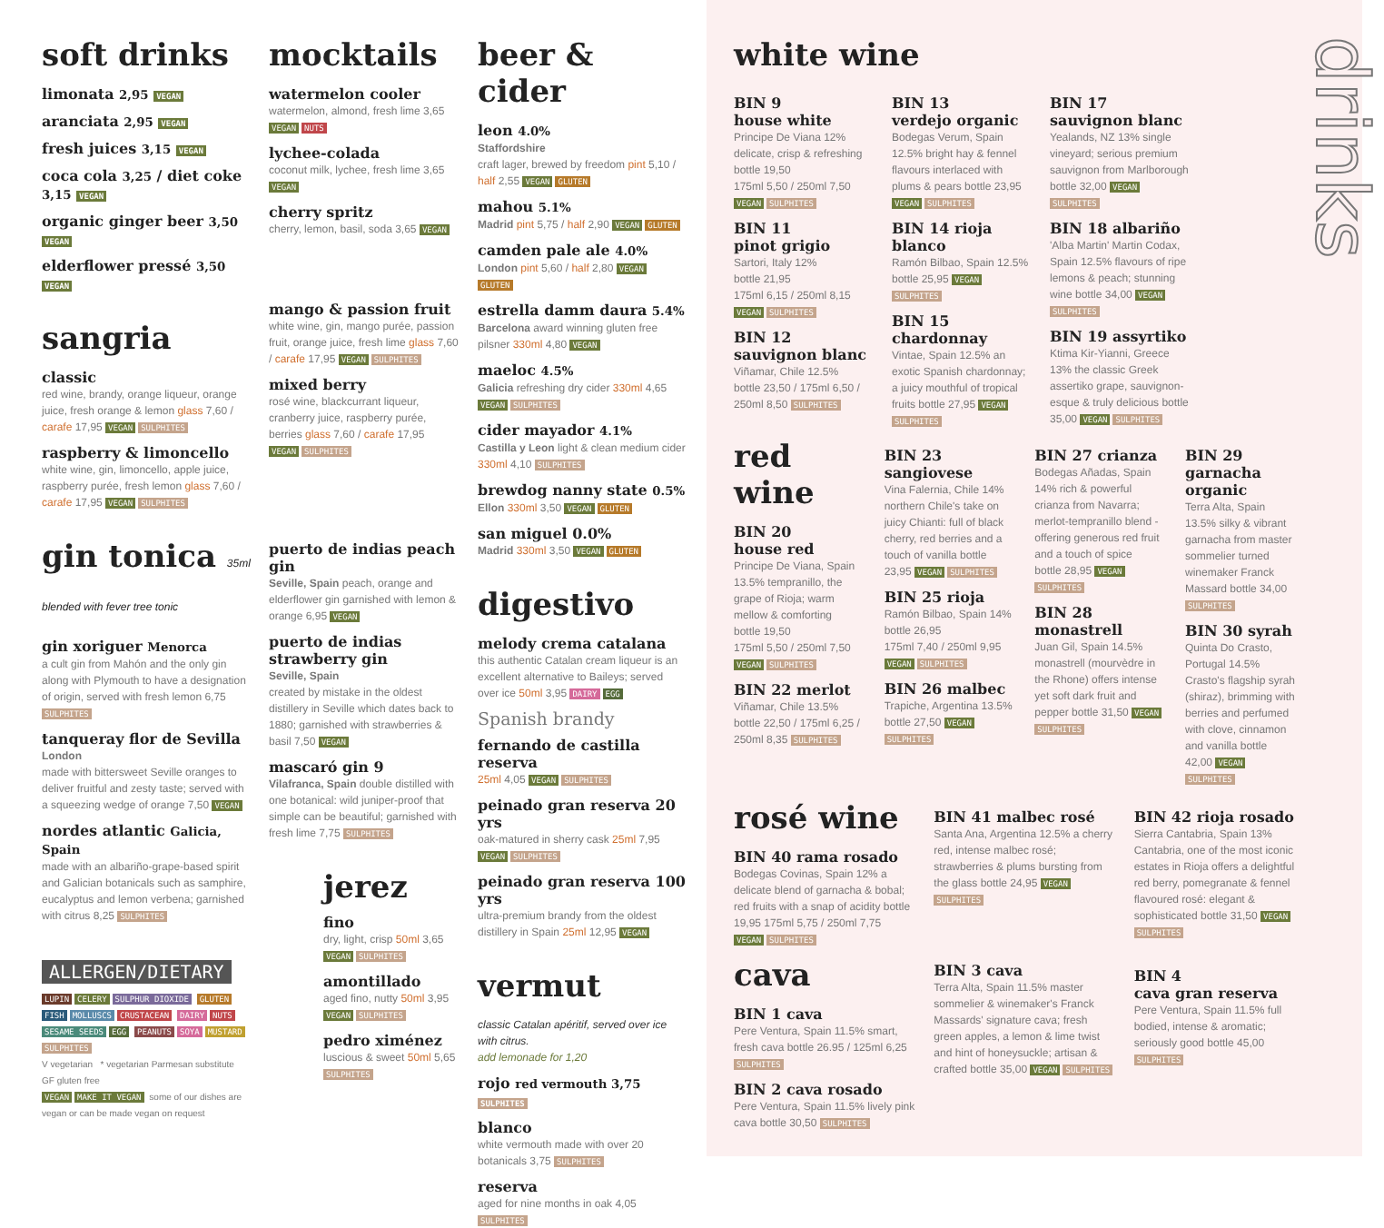soft drinks
limonata 2,95 VEGAN
aranciata 2,95 VEGAN
fresh juices 3,15 VEGAN
coca cola 3,25 / diet coke 3,15 VEGAN
organic ginger beer 3,50 VEGAN
elderflower pressé 3,50 VEGAN
sangria
classic
red wine, brandy, orange liqueur, orange juice, fresh orange & lemon glass 7,60 / carafe 17,95 VEGAN SULPHITES
raspberry & limoncello
white wine, gin, limoncello, apple juice, raspberry purée, fresh lemon glass 7,60 / carafe 17,95 VEGAN SULPHITES
gin tonica 35ml blended with fever tree tonic
gin xoriguer Menorca
a cult gin from Mahón and the only gin along with Plymouth to have a designation of origin, served with fresh lemon 6,75 SULPHITES
tanqueray flor de Sevilla
London
made with bittersweet Seville oranges to deliver fruitful and zesty taste; served with a squeezing wedge of orange 7,50 VEGAN
nordes atlantic Galicia, Spain
made with an albariño-grape-based spirit and Galician botanicals such as samphire, eucalyptus and lemon verbena; garnished with citrus 8,25 SULPHITES
ALLERGEN/DIETARY
LUPIN CELERY SULPHUR DIOXIDE GLUTEN FISH MOLLUSCS CRUSTACEAN DAIRY NUTS SESAME SEEDS EGG PEANUTS SOYA MUSTARD SULPHITES
V vegetarian * vegetarian Parmesan substitute
GF gluten free
VEGAN MAKE IT VEGAN some of our dishes are vegan or can be made vegan on request
mocktails
watermelon cooler
watermelon, almond, fresh lime 3,65 VEGAN NUTS
lychee-colada
coconut milk, lychee, fresh lime 3,65 VEGAN
cherry spritz
cherry, lemon, basil, soda 3,65 VEGAN
mango & passion fruit
white wine, gin, mango purée, passion fruit, orange juice, fresh lime glass 7,60 / carafe 17,95 VEGAN SULPHITES
mixed berry
rosé wine, blackcurrant liqueur, cranberry juice, raspberry purée, berries glass 7,60 / carafe 17,95 VEGAN SULPHITES
puerto de indias peach gin
Seville, Spain peach, orange and elderflower gin garnished with lemon & orange 6,95 VEGAN
puerto de indias strawberry gin
Seville, Spain
created by mistake in the oldest distillery in Seville which dates back to 1880; garnished with strawberries & basil 7,50 VEGAN
mascaró gin 9
Vilafranca, Spain double distilled with one botanical: wild juniper-proof that simple can be beautiful; garnished with fresh lime 7,75 SULPHITES
jerez
fino
dry, light, crisp 50ml 3,65 VEGAN SULPHITES
amontillado
aged fino, nutty 50ml 3,95 VEGAN SULPHITES
pedro ximénez
luscious & sweet 50ml 5,65 SULPHITES
beer & cider
leon 4.0%
Staffordshire
craft lager, brewed by freedom pint 5,10 / half 2,55 VEGAN GLUTEN
mahou 5.1%
Madrid pint 5,75 / half 2,90 VEGAN GLUTEN
camden pale ale 4.0%
London pint 5,60 / half 2,80 VEGAN GLUTEN
estrella damm daura 5.4%
Barcelona award winning gluten free pilsner 330ml 4,80 VEGAN
maeloc 4.5%
Galicia refreshing dry cider 330ml 4,65 VEGAN SULPHITES
cider mayador 4.1%
Castilla y Leon light & clean medium cider 330ml 4,10 SULPHITES
brewdog nanny state 0.5%
Ellon 330ml 3,50 VEGAN GLUTEN
san miguel 0.0%
Madrid 330ml 3,50 VEGAN GLUTEN
digestivo
melody crema catalana
this authentic Catalan cream liqueur is an excellent alternative to Baileys; served over ice 50ml 3,95 DAIRY EGG
Spanish brandy
fernando de castilla reserva
25ml 4,05 VEGAN SULPHITES
peinado gran reserva 20 yrs
oak-matured in sherry cask 25ml 7,95 VEGAN SULPHITES
peinado gran reserva 100 yrs
ultra-premium brandy from the oldest distillery in Spain 25ml 12,95 VEGAN
vermut
classic Catalan apéritif, served over ice with citrus.
add lemonade for 1,20
rojo red vermouth 3,75 SULPHITES
blanco
white vermouth made with over 20 botanicals 3,75 SULPHITES
reserva
aged for nine months in oak 4,05 SULPHITES
white wine
BIN 9
house white
Principe De Viana 12%
delicate, crisp & refreshing
bottle 19,50
175ml 5,50 / 250ml 7,50 VEGAN SULPHITES
BIN 11
pinot grigio
Sartori, Italy 12%
bottle 21,95
175ml 6,15 / 250ml 8,15 VEGAN SULPHITES
BIN 12
sauvignon blanc
Viñamar, Chile 12.5%
bottle 23,50 / 175ml 6,50 / 250ml 8,50 SULPHITES
BIN 13
verdejo organic
Bodegas Verum, Spain 12.5% bright hay & fennel flavours interlaced with plums & pears bottle 23,95 VEGAN SULPHITES
BIN 14 rioja blanco
Ramón Bilbao, Spain 12.5%
bottle 25,95 VEGAN SULPHITES
BIN 15 chardonnay
Vintae, Spain 12.5% an exotic Spanish chardonnay; a juicy mouthful of tropical fruits bottle 27,95 VEGAN SULPHITES
BIN 17
sauvignon blanc
Yealands, NZ 13% single vineyard; serious premium sauvignon from Marlborough bottle 32,00 VEGAN SULPHITES
BIN 18 albariño
'Alba Martin' Martin Codax, Spain 12.5% flavours of ripe lemons & peach; stunning wine bottle 34,00 VEGAN SULPHITES
BIN 19 assyrtiko
Ktima Kir-Yianni, Greece 13% the classic Greek assertiko grape, sauvignon-esque & truly delicious bottle 35,00 VEGAN SULPHITES
red wine
BIN 20
house red
Principe De Viana, Spain 13.5% tempranillo, the grape of Rioja; warm mellow & comforting
bottle 19,50
175ml 5,50 / 250ml 7,50 VEGAN SULPHITES
BIN 22 merlot
Viñamar, Chile 13.5%
bottle 22,50 / 175ml 6,25 / 250ml 8,35 SULPHITES
BIN 23
sangiovese
Vina Falernia, Chile 14% northern Chile's take on juicy Chianti: full of black cherry, red berries and a touch of vanilla bottle 23,95 VEGAN SULPHITES
BIN 25 rioja
Ramón Bilbao, Spain 14%
bottle 26,95
175ml 7,40 / 250ml 9,95 VEGAN SULPHITES
BIN 26 malbec
Trapiche, Argentina 13.5%
bottle 27,50 VEGAN SULPHITES
BIN 27 crianza
Bodegas Añadas, Spain 14% rich & powerful crianza from Navarra; merlot-tempranillo blend - offering generous red fruit and a touch of spice
bottle 28,95 VEGAN SULPHITES
BIN 28 monastrell
Juan Gil, Spain 14.5% monastrell (mourvèdre in the Rhone) offers intense yet soft dark fruit and pepper bottle 31,50 VEGAN SULPHITES
BIN 29
garnacha organic
Terra Alta, Spain 13.5% silky & vibrant garnacha from master sommelier turned winemaker Franck Massard bottle 34,00 SULPHITES
BIN 30 syrah
Quinta Do Crasto, Portugal 14.5% Crasto's flagship syrah (shiraz), brimming with berries and perfumed with clove, cinnamon and vanilla bottle 42,00 VEGAN SULPHITES
rosé wine
BIN 40 rama rosado
Bodegas Covinas, Spain 12% a delicate blend of garnacha & bobal; red fruits with a snap of acidity bottle 19,95 175ml 5,75 / 250ml 7,75 VEGAN SULPHITES
cava
BIN 1 cava
Pere Ventura, Spain 11.5% smart, fresh cava bottle 26.95 / 125ml 6,25 SULPHITES
BIN 2 cava rosado
Pere Ventura, Spain 11.5% lively pink cava bottle 30,50 SULPHITES
BIN 41 malbec rosé
Santa Ana, Argentina 12.5% a cherry red, intense malbec rosé; strawberries & plums bursting from the glass bottle 24,95 VEGAN SULPHITES
BIN 3 cava
Terra Alta, Spain 11.5% master sommelier & winemaker's Franck Massards' signature cava; fresh green apples, a lemon & lime twist and hint of honeysuckle; artisan & crafted bottle 35,00 VEGAN SULPHITES
BIN 42 rioja rosado
Sierra Cantabria, Spain 13% Cantabria, one of the most iconic estates in Rioja offers a delightful red berry, pomegranate & fennel flavoured rosé: elegant & sophisticated bottle 31,50 VEGAN SULPHITES
BIN 4
cava gran reserva
Pere Ventura, Spain 11.5% full bodied, intense & aromatic; seriously good bottle 45,00 SULPHITES
drinks